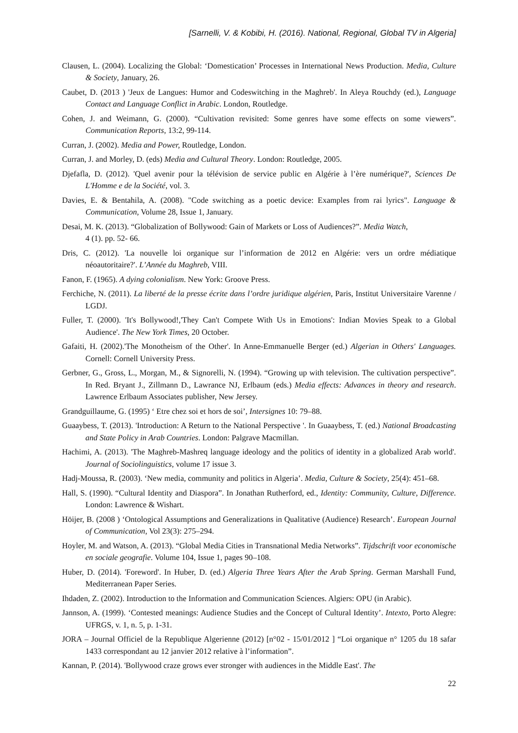[Sarnelli, V. & Kobibi, H. (2016). National, Regional, Global TV in Algeria]
Clausen, L. (2004). Localizing the Global: ‘Domestication’ Processes in International News Production. Media, Culture & Society, January, 26.
Caubet, D. (2013 ) 'Jeux de Langues: Humor and Codeswitching in the Maghreb'. In Aleya Rouchdy (ed.), Language Contact and Language Conflict in Arabic. London, Routledge.
Cohen, J. and Weimann, G. (2000). “Cultivation revisited: Some genres have some effects on some viewers”. Communication Reports, 13:2, 99-114.
Curran, J. (2002). Media and Power, Routledge, London.
Curran, J. and Morley, D. (eds) Media and Cultural Theory. London: Routledge, 2005.
Djefafla, D. (2012). 'Quel avenir pour la télévision de service public en Algérie à l’ère numérique?', Sciences De L'Homme e de la Société, vol. 3.
Davies, E. & Bentahila, A. (2008). "Code switching as a poetic device: Examples from rai lyrics". Language & Communication, Volume 28, Issue 1, January.
Desai, M. K. (2013). “Globalization of Bollywood: Gain of Markets or Loss of Audiences?”. Media Watch,
4 (1). pp. 52- 66.
Dris, C. (2012). 'La nouvelle loi organique sur l’information de 2012 en Algérie: vers un ordre médiatique néoautoritaire?'. L’Année du Maghreb, VIII.
Fanon, F. (1965). A dying colonialism. New York: Groove Press.
Ferchiche, N. (2011). La liberté de la presse écrite dans l’ordre juridique algérien, Paris, Institut Universitaire Varenne / LGDJ.
Fuller, T. (2000). 'It's Bollywood!,'They Can't Compete With Us in Emotions': Indian Movies Speak to a Global Audience'. The New York Times, 20 October.
Gafaiti, H. (2002).'The Monotheism of the Other'. In Anne-Emmanuelle Berger (ed.) Algerian in Others' Languages. Cornell: Cornell University Press.
Gerbner, G., Gross, L., Morgan, M., & Signorelli, N. (1994). “Growing up with television. The cultivation perspective”. In Red. Bryant J., Zillmann D., Lawrance NJ, Erlbaum (eds.) Media effects: Advances in theory and research. Lawrence Erlbaum Associates publisher, New Jersey.
Grandguillaume, G. (1995) ‘ Etre chez soi et hors de soi’, Intersignes 10: 79–88.
Guaaybess, T. (2013). 'Introduction: A Return to the National Perspective '. In Guaaybess, T. (ed.) National Broadcasting and State Policy in Arab Countries. London: Palgrave Macmillan.
Hachimi, A. (2013). 'The Maghreb-Mashreq language ideology and the politics of identity in a globalized Arab world'. Journal of Sociolinguistics, volume 17 issue 3.
Hadj-Moussa, R. (2003). ‘New media, community and politics in Algeria’. Media, Culture & Society, 25(4): 451–68.
Hall, S. (1990). “Cultural Identity and Diaspora”. In Jonathan Rutherford, ed., Identity: Community, Culture, Difference. London: Lawrence & Wishart.
Höijer, B. (2008 ) ‘Ontological Assumptions and Generalizations in Qualitative (Audience) Research’. European Journal of Communication, Vol 23(3): 275–294.
Hoyler, M. and Watson, A. (2013). “Global Media Cities in Transnational Media Networks”. Tijdschrift voor economische en sociale geografie. Volume 104, Issue 1, pages 90–108.
Huber, D. (2014). 'Foreword'. In Huber, D. (ed.) Algeria Three Years After the Arab Spring. German Marshall Fund, Mediterranean Paper Series.
Ihdaden, Z. (2002). Introduction to the Information and Communication Sciences. Algiers: OPU (in Arabic).
Jannson, A. (1999). ‘Contested meanings: Audience Studies and the Concept of Cultural Identity’. Intexto, Porto Alegre: UFRGS, v. 1, n. 5, p. 1-31.
JORA – Journal Officiel de la Republique Algerienne (2012) [n°02 - 15/01/2012 ] “Loi organique n° 1205 du 18 safar 1433 correspondant au 12 janvier 2012 relative à l’information”.
Kannan, P. (2014). 'Bollywood craze grows ever stronger with audiences in the Middle East'. The
22